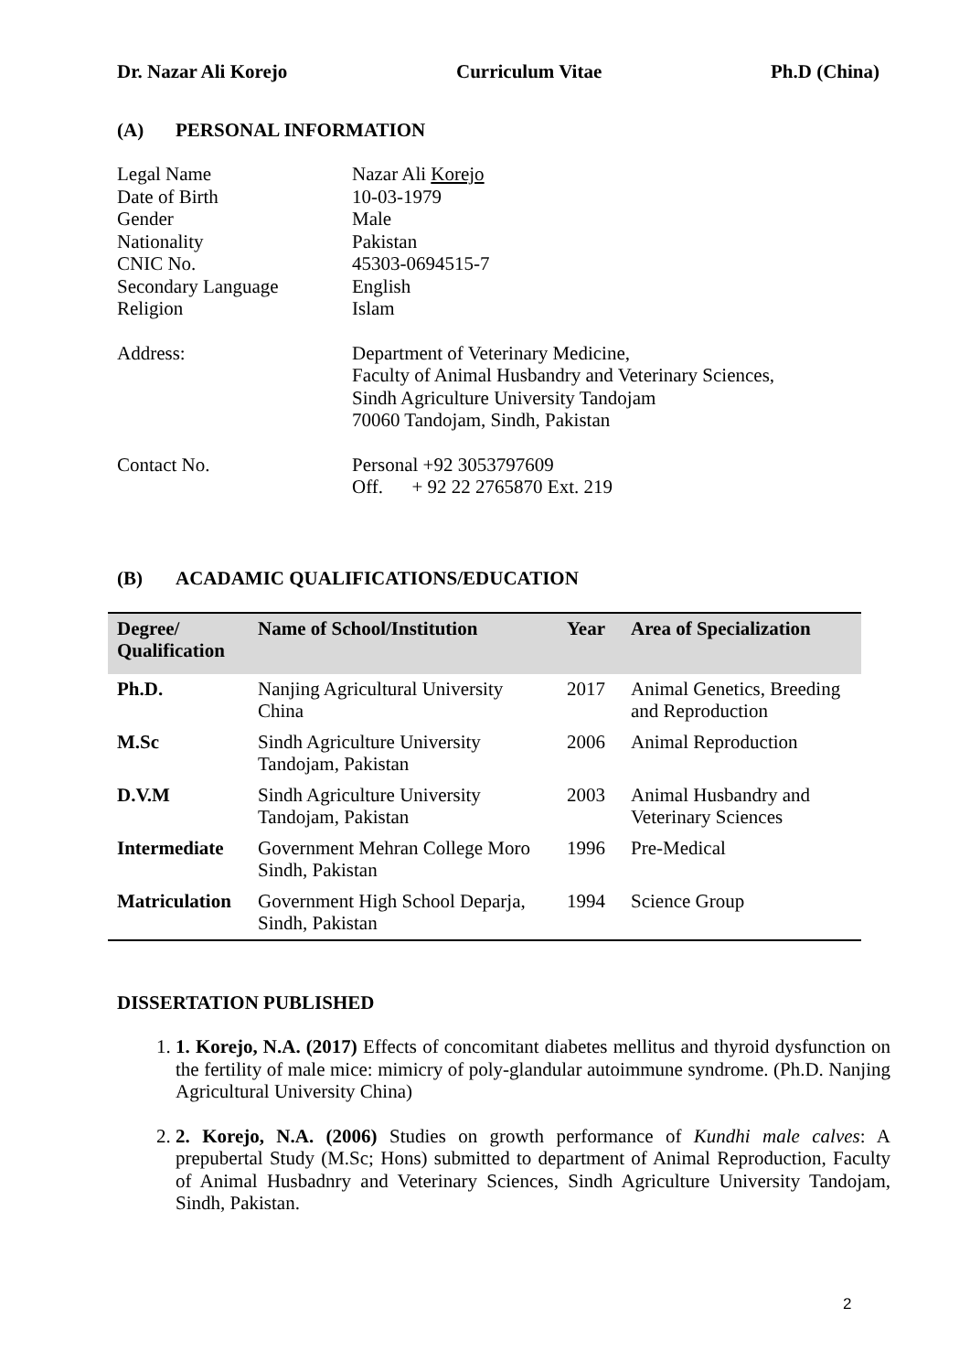Dr. Nazar Ali Korejo Curriculum Vitae Ph.D (China)
(A) PERSONAL INFORMATION
| Legal Name | Nazar Ali Korejo |
| Date of Birth | 10-03-1979 |
| Gender | Male |
| Nationality | Pakistan |
| CNIC No. | 45303-0694515-7 |
| Secondary Language | English |
| Religion | Islam |
| Address: | Department of Veterinary Medicine, Faculty of Animal Husbandry and Veterinary Sciences, Sindh Agriculture University Tandojam 70060 Tandojam, Sindh, Pakistan |
| Contact No. | Personal +92 3053797609 Off. + 92 22 2765870 Ext. 219 |
(B) ACADAMIC QUALIFICATIONS/EDUCATION
| Degree/ Qualification | Name of School/Institution | Year | Area of Specialization |
| --- | --- | --- | --- |
| Ph.D. | Nanjing Agricultural University China | 2017 | Animal Genetics, Breeding and Reproduction |
| M.Sc | Sindh Agriculture University Tandojam, Pakistan | 2006 | Animal Reproduction |
| D.V.M | Sindh Agriculture University Tandojam, Pakistan | 2003 | Animal Husbandry and Veterinary Sciences |
| Intermediate | Government Mehran College Moro Sindh, Pakistan | 1996 | Pre-Medical |
| Matriculation | Government High School Deparja, Sindh, Pakistan | 1994 | Science Group |
DISSERTATION PUBLISHED
1. 1. Korejo, N.A. (2017) Effects of concomitant diabetes mellitus and thyroid dysfunction on the fertility of male mice: mimicry of poly-glandular autoimmune syndrome. (Ph.D. Nanjing Agricultural University China)
2. 2. Korejo, N.A. (2006) Studies on growth performance of Kundhi male calves: A prepubertal Study (M.Sc; Hons) submitted to department of Animal Reproduction, Faculty of Animal Husbadnry and Veterinary Sciences, Sindh Agriculture University Tandojam, Sindh, Pakistan.
2